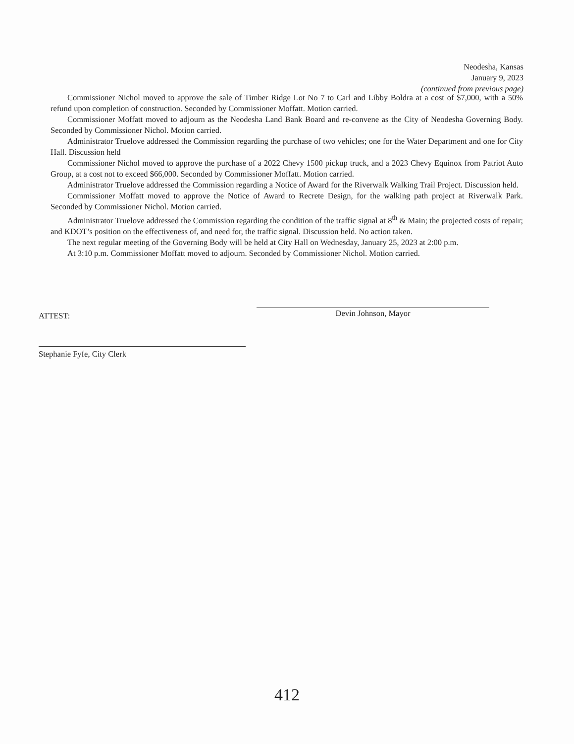Neodesha, Kansas
January 9, 2023
(continued from previous page)
Commissioner Nichol moved to approve the sale of Timber Ridge Lot No 7 to Carl and Libby Boldra at a cost of $7,000, with a 50% refund upon completion of construction. Seconded by Commissioner Moffatt. Motion carried.
Commissioner Moffatt moved to adjourn as the Neodesha Land Bank Board and re-convene as the City of Neodesha Governing Body. Seconded by Commissioner Nichol. Motion carried.
Administrator Truelove addressed the Commission regarding the purchase of two vehicles; one for the Water Department and one for City Hall. Discussion held
Commissioner Nichol moved to approve the purchase of a 2022 Chevy 1500 pickup truck, and a 2023 Chevy Equinox from Patriot Auto Group, at a cost not to exceed $66,000. Seconded by Commissioner Moffatt. Motion carried.
Administrator Truelove addressed the Commission regarding a Notice of Award for the Riverwalk Walking Trail Project. Discussion held.
Commissioner Moffatt moved to approve the Notice of Award to Recrete Design, for the walking path project at Riverwalk Park. Seconded by Commissioner Nichol. Motion carried.
Administrator Truelove addressed the Commission regarding the condition of the traffic signal at 8<sup>th</sup> & Main; the projected costs of repair; and KDOT’s position on the effectiveness of, and need for, the traffic signal. Discussion held. No action taken.
The next regular meeting of the Governing Body will be held at City Hall on Wednesday, January 25, 2023 at 2:00 p.m.
At 3:10 p.m. Commissioner Moffatt moved to adjourn. Seconded by Commissioner Nichol. Motion carried.
ATTEST:
Devin Johnson, Mayor
Stephanie Fyfe, City Clerk
412